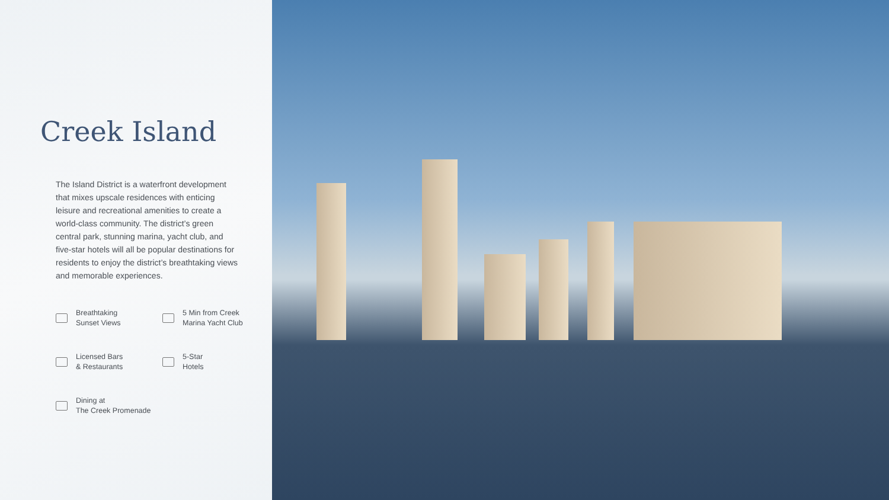Creek Island
The Island District is a waterfront development that mixes upscale residences with enticing leisure and recreational amenities to create a world-class community. The district’s green central park, stunning marina, yacht club, and five-star hotels will all be popular destinations for residents to enjoy the district’s breathtaking views and memorable experiences.
Breathtaking
Sunset Views
5 Min from Creek
Marina Yacht Club
Licensed Bars
& Restaurants
5-Star
Hotels
Dining at
The Creek Promenade